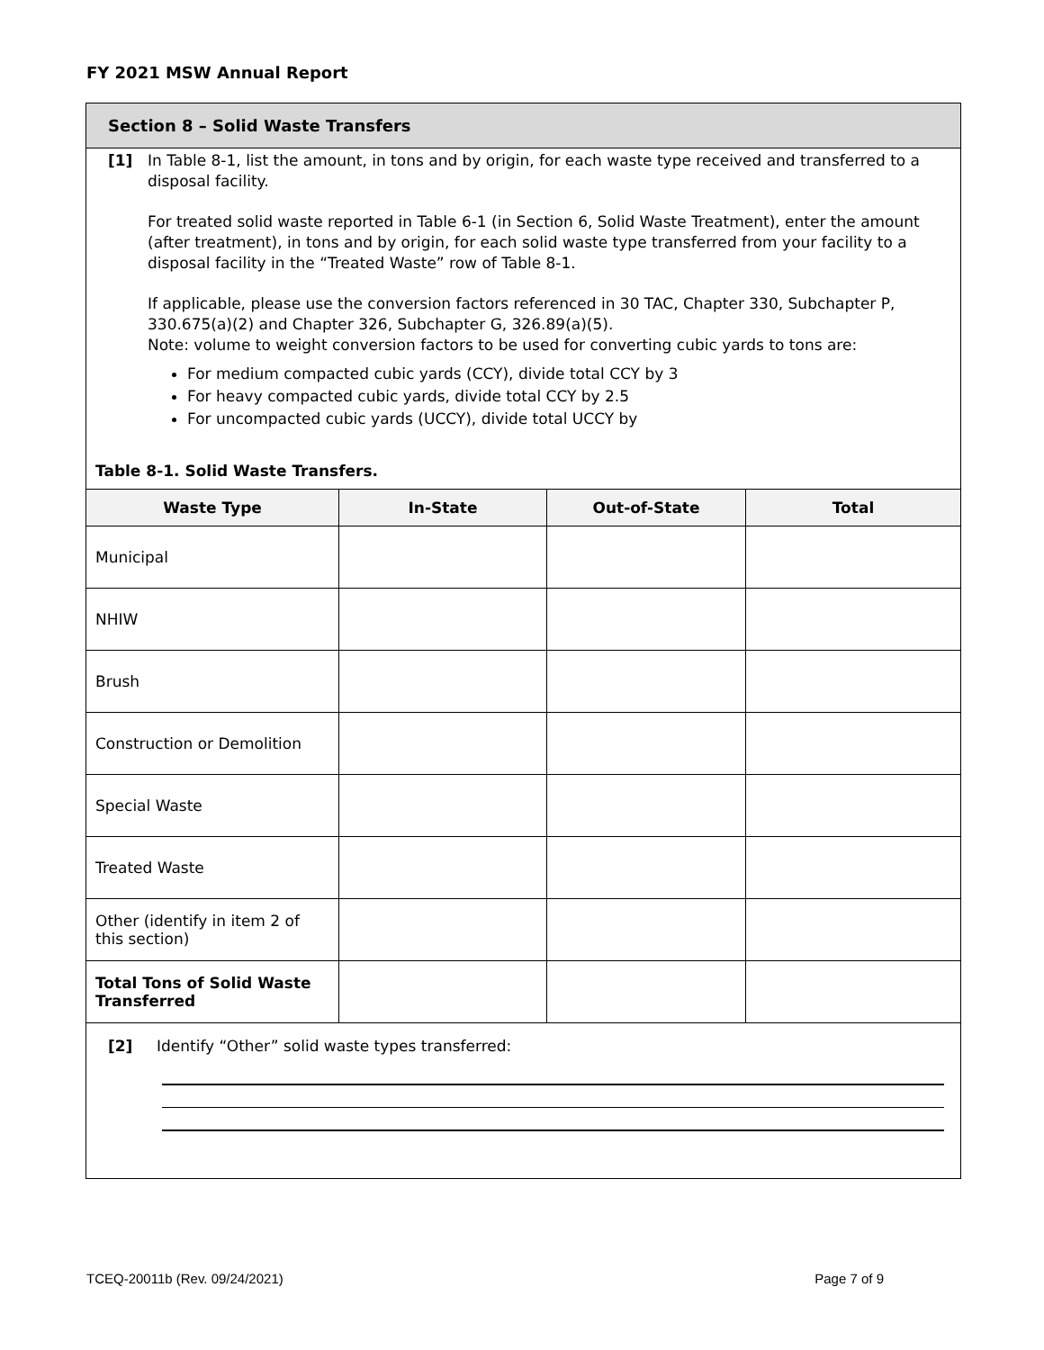FY 2021 MSW Annual Report
Section 8 – Solid Waste Transfers
[1] In Table 8-1, list the amount, in tons and by origin, for each waste type received and transferred to a disposal facility.
For treated solid waste reported in Table 6-1 (in Section 6, Solid Waste Treatment), enter the amount (after treatment), in tons and by origin, for each solid waste type transferred from your facility to a disposal facility in the “Treated Waste” row of Table 8-1.
If applicable, please use the conversion factors referenced in 30 TAC, Chapter 330, Subchapter P, 330.675(a)(2) and Chapter 326, Subchapter G, 326.89(a)(5).
Note: volume to weight conversion factors to be used for converting cubic yards to tons are:
For medium compacted cubic yards (CCY), divide total CCY by 3
For heavy compacted cubic yards, divide total CCY by 2.5
For uncompacted cubic yards (UCCY), divide total UCCY by
Table 8-1. Solid Waste Transfers.
| Waste Type | In-State | Out-of-State | Total |
| --- | --- | --- | --- |
| Municipal | | | |
| NHIW | | | |
| Brush | | | |
| Construction or Demolition | | | |
| Special Waste | | | |
| Treated Waste | | | |
| Other (identify in item 2 of this section) | | | |
| Total Tons of Solid Waste Transferred | | | |
[2] Identify “Other” solid waste types transferred:
TCEQ-20011b (Rev. 09/24/2021) Page 7 of 9